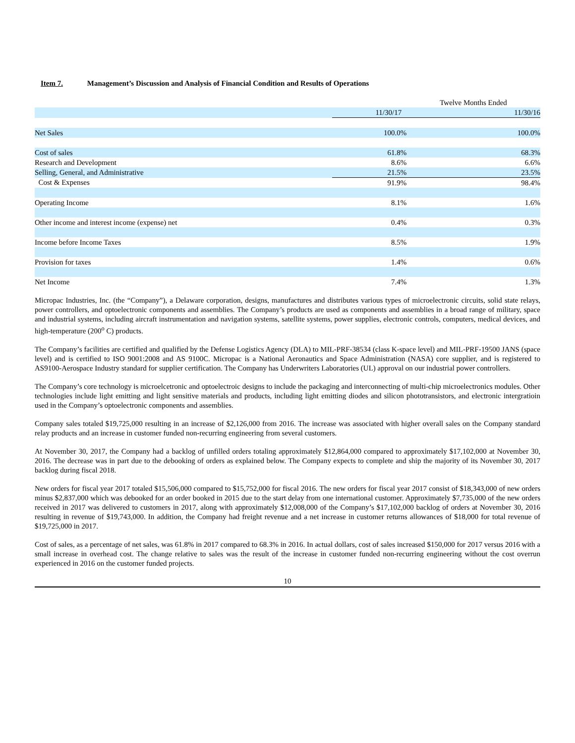Item 7. Management’s Discussion and Analysis of Financial Condition and Results of Operations
| | Twelve Months Ended | |
| --- | --- | --- |
| | 11/30/17 | 11/30/16 |
| Net Sales | 100.0% | 100.0% |
| Cost of sales | 61.8% | 68.3% |
| Research and Development | 8.6% | 6.6% |
| Selling, General, and Administrative | 21.5% | 23.5% |
| Cost & Expenses | 91.9% | 98.4% |
| Operating Income | 8.1% | 1.6% |
| Other income and interest income (expense) net | 0.4% | 0.3% |
| Income before Income Taxes | 8.5% | 1.9% |
| Provision for taxes | 1.4% | 0.6% |
| Net Income | 7.4% | 1.3% |
Micropac Industries, Inc. (the “Company”), a Delaware corporation, designs, manufactures and distributes various types of microelectronic circuits, solid state relays, power controllers, and optoelectronic components and assemblies. The Company’s products are used as components and assemblies in a broad range of military, space and industrial systems, including aircraft instrumentation and navigation systems, satellite systems, power supplies, electronic controls, computers, medical devices, and high-temperature (200<sup>o</sup> C) products.
The Company’s facilities are certified and qualified by the Defense Logistics Agency (DLA) to MIL-PRF-38534 (class K-space level) and MIL-PRF-19500 JANS (space level) and is certified to ISO 9001:2008 and AS 9100C. Micropac is a National Aeronautics and Space Administration (NASA) core supplier, and is registered to AS9100-Aerospace Industry standard for supplier certification. The Company has Underwriters Laboratories (UL) approval on our industrial power controllers.
The Company’s core technology is microelcetronic and optoelectroic designs to include the packaging and interconnecting of multi-chip microelectronics modules. Other technologies include light emitting and light sensitive materials and products, including light emitting diodes and silicon phototransistors, and electronic intergratioin used in the Company’s optoelectronic components and assemblies.
Company sales totaled $19,725,000 resulting in an increase of $2,126,000 from 2016. The increase was associated with higher overall sales on the Company standard relay products and an increase in customer funded non-recurring engineering from several customers.
At November 30, 2017, the Company had a backlog of unfilled orders totaling approximately $12,864,000 compared to approximately $17,102,000 at November 30, 2016. The decrease was in part due to the debooking of orders as explained below. The Company expects to complete and ship the majority of its November 30, 2017 backlog during fiscal 2018.
New orders for fiscal year 2017 totaled $15,506,000 compared to $15,752,000 for fiscal 2016. The new orders for fiscal year 2017 consist of $18,343,000 of new orders minus $2,837,000 which was debooked for an order booked in 2015 due to the start delay from one international customer. Approximately $7,735,000 of the new orders received in 2017 was delivered to customers in 2017, along with approximately $12,008,000 of the Company’s $17,102,000 backlog of orders at November 30, 2016 resulting in revenue of $19,743,000. In addition, the Company had freight revenue and a net increase in customer returns allowances of $18,000 for total revenue of $19,725,000 in 2017.
Cost of sales, as a percentage of net sales, was 61.8% in 2017 compared to 68.3% in 2016. In actual dollars, cost of sales increased $150,000 for 2017 versus 2016 with a small increase in overhead cost. The change relative to sales was the result of the increase in customer funded non-recurring engineering without the cost overrun experienced in 2016 on the customer funded projects.
10